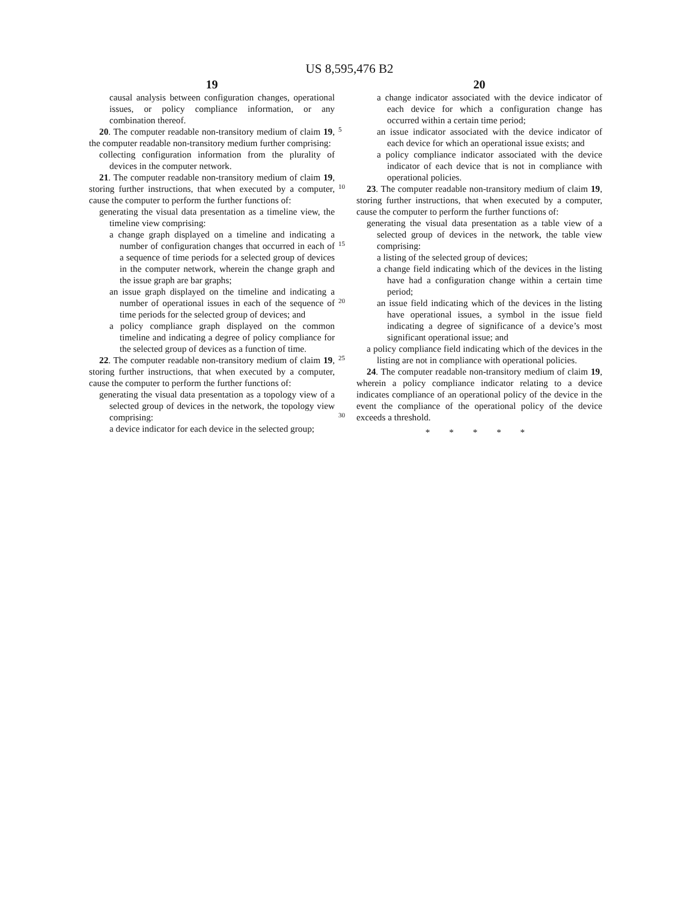US 8,595,476 B2
19
causal analysis between configuration changes, operational issues, or policy compliance information, or any combination thereof.
20. The computer readable non-transitory medium of claim 19, the computer readable non-transitory medium further comprising:
collecting configuration information from the plurality of devices in the computer network.
21. The computer readable non-transitory medium of claim 19, storing further instructions, that when executed by a computer, cause the computer to perform the further functions of:
generating the visual data presentation as a timeline view, the timeline view comprising:
a change graph displayed on a timeline and indicating a number of configuration changes that occurred in each of a sequence of time periods for a selected group of devices in the computer network, wherein the change graph and the issue graph are bar graphs;
an issue graph displayed on the timeline and indicating a number of operational issues in each of the sequence of time periods for the selected group of devices; and
a policy compliance graph displayed on the common timeline and indicating a degree of policy compliance for the selected group of devices as a function of time.
22. The computer readable non-transitory medium of claim 19, storing further instructions, that when executed by a computer, cause the computer to perform the further functions of:
generating the visual data presentation as a topology view of a selected group of devices in the network, the topology view comprising:
a device indicator for each device in the selected group;
5
10
15
20
25
30
20
a change indicator associated with the device indicator of each device for which a configuration change has occurred within a certain time period;
an issue indicator associated with the device indicator of each device for which an operational issue exists; and
a policy compliance indicator associated with the device indicator of each device that is not in compliance with operational policies.
23. The computer readable non-transitory medium of claim 19, storing further instructions, that when executed by a computer, cause the computer to perform the further functions of:
generating the visual data presentation as a table view of a selected group of devices in the network, the table view comprising:
a listing of the selected group of devices;
a change field indicating which of the devices in the listing have had a configuration change within a certain time period;
an issue field indicating which of the devices in the listing have operational issues, a symbol in the issue field indicating a degree of significance of a device’s most significant operational issue; and
a policy compliance field indicating which of the devices in the listing are not in compliance with operational policies.
24. The computer readable non-transitory medium of claim 19, wherein a policy compliance indicator relating to a device indicates compliance of an operational policy of the device in the event the compliance of the operational policy of the device exceeds a threshold.
* * * * *